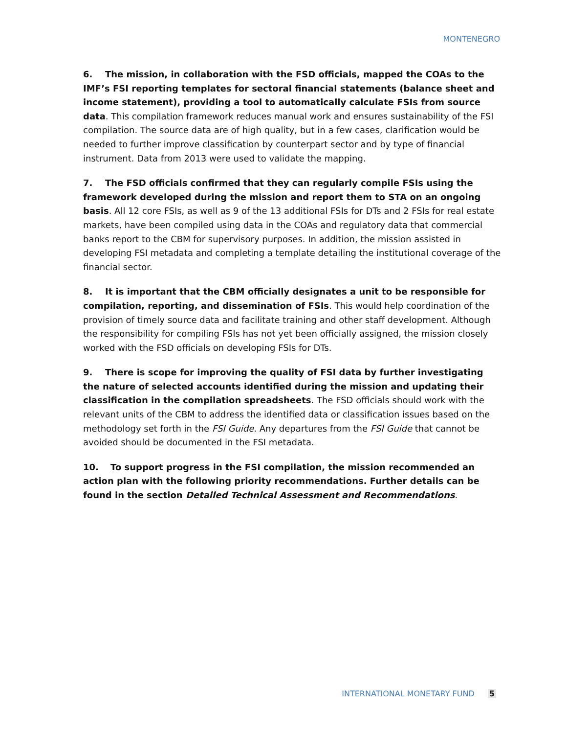MONTENEGRO
6. The mission, in collaboration with the FSD officials, mapped the COAs to the IMF’s FSI reporting templates for sectoral financial statements (balance sheet and income statement), providing a tool to automatically calculate FSIs from source data. This compilation framework reduces manual work and ensures sustainability of the FSI compilation. The source data are of high quality, but in a few cases, clarification would be needed to further improve classification by counterpart sector and by type of financial instrument. Data from 2013 were used to validate the mapping.
7. The FSD officials confirmed that they can regularly compile FSIs using the framework developed during the mission and report them to STA on an ongoing basis. All 12 core FSIs, as well as 9 of the 13 additional FSIs for DTs and 2 FSIs for real estate markets, have been compiled using data in the COAs and regulatory data that commercial banks report to the CBM for supervisory purposes. In addition, the mission assisted in developing FSI metadata and completing a template detailing the institutional coverage of the financial sector.
8. It is important that the CBM officially designates a unit to be responsible for compilation, reporting, and dissemination of FSIs. This would help coordination of the provision of timely source data and facilitate training and other staff development. Although the responsibility for compiling FSIs has not yet been officially assigned, the mission closely worked with the FSD officials on developing FSIs for DTs.
9. There is scope for improving the quality of FSI data by further investigating the nature of selected accounts identified during the mission and updating their classification in the compilation spreadsheets. The FSD officials should work with the relevant units of the CBM to address the identified data or classification issues based on the methodology set forth in the FSI Guide. Any departures from the FSI Guide that cannot be avoided should be documented in the FSI metadata.
10. To support progress in the FSI compilation, the mission recommended an action plan with the following priority recommendations. Further details can be found in the section Detailed Technical Assessment and Recommendations.
INTERNATIONAL MONETARY FUND 5